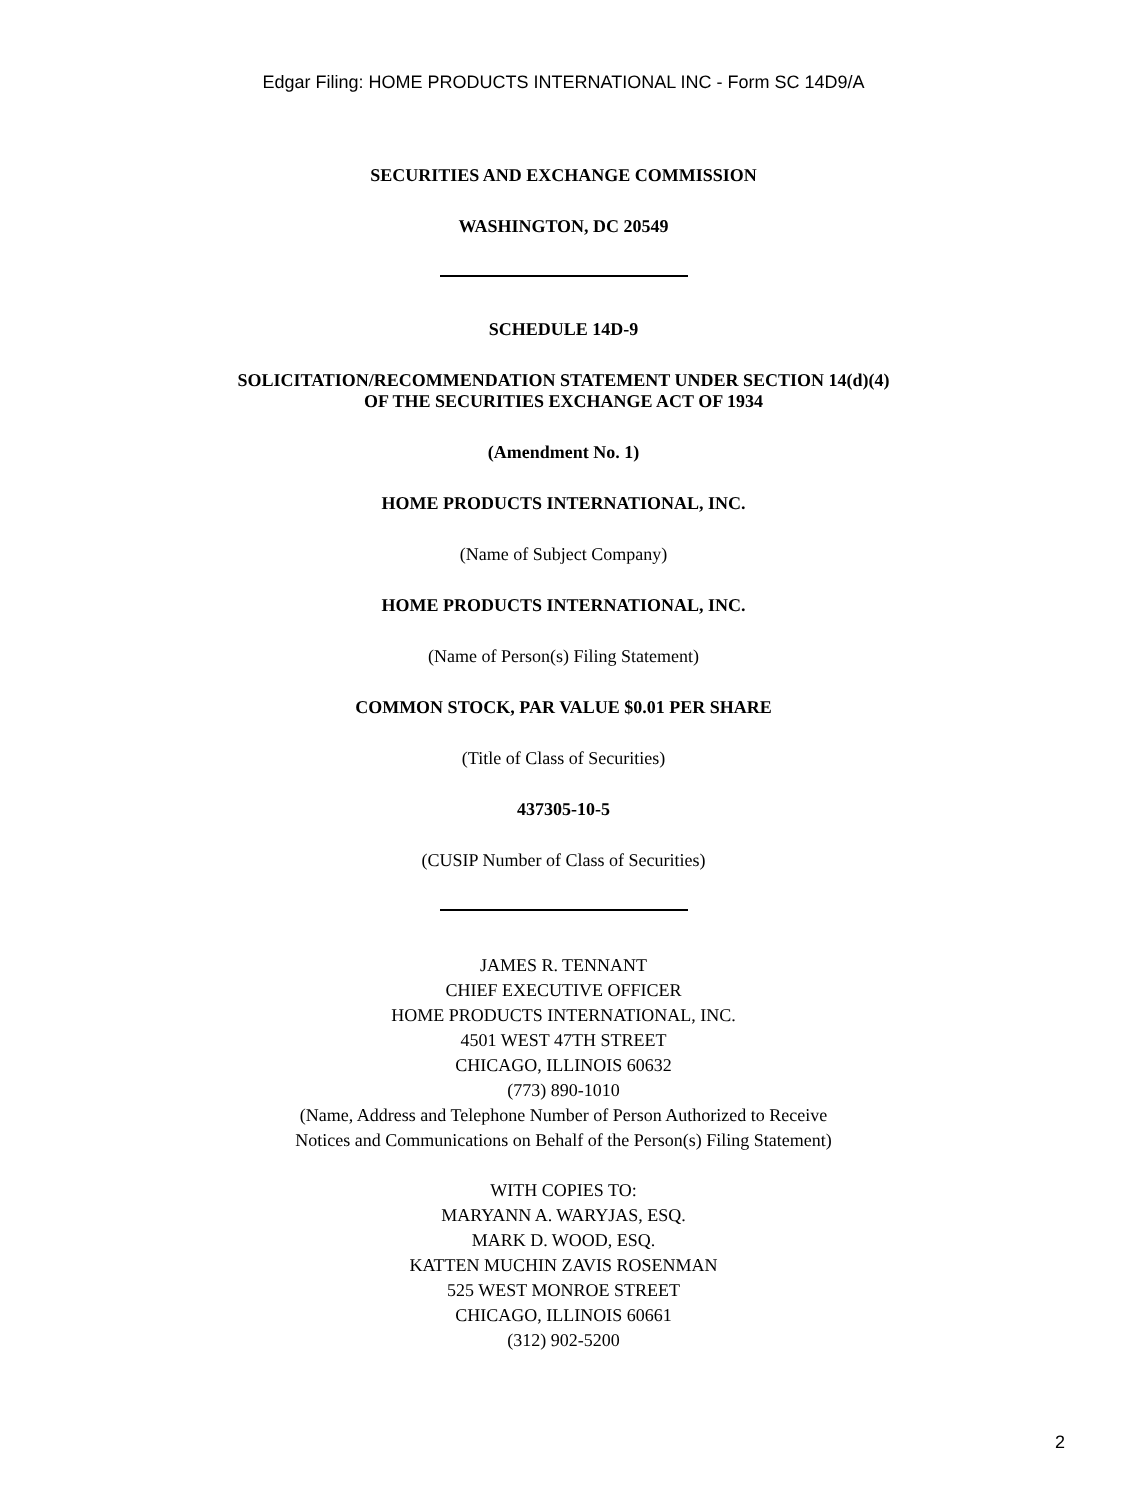Edgar Filing: HOME PRODUCTS INTERNATIONAL INC - Form SC 14D9/A
SECURITIES AND EXCHANGE COMMISSION
WASHINGTON, DC 20549
SCHEDULE 14D-9
SOLICITATION/RECOMMENDATION STATEMENT UNDER SECTION 14(d)(4)
OF THE SECURITIES EXCHANGE ACT OF 1934
(Amendment No. 1)
HOME PRODUCTS INTERNATIONAL, INC.
(Name of Subject Company)
HOME PRODUCTS INTERNATIONAL, INC.
(Name of Person(s) Filing Statement)
COMMON STOCK, PAR VALUE $0.01 PER SHARE
(Title of Class of Securities)
437305-10-5
(CUSIP Number of Class of Securities)
JAMES R. TENNANT
CHIEF EXECUTIVE OFFICER
HOME PRODUCTS INTERNATIONAL, INC.
4501 WEST 47TH STREET
CHICAGO, ILLINOIS 60632
(773) 890-1010
(Name, Address and Telephone Number of Person Authorized to Receive
Notices and Communications on Behalf of the Person(s) Filing Statement)
WITH COPIES TO:
MARYANN A. WARYJAS, ESQ.
MARK D. WOOD, ESQ.
KATTEN MUCHIN ZAVIS ROSENMAN
525 WEST MONROE STREET
CHICAGO, ILLINOIS 60661
(312) 902-5200
2